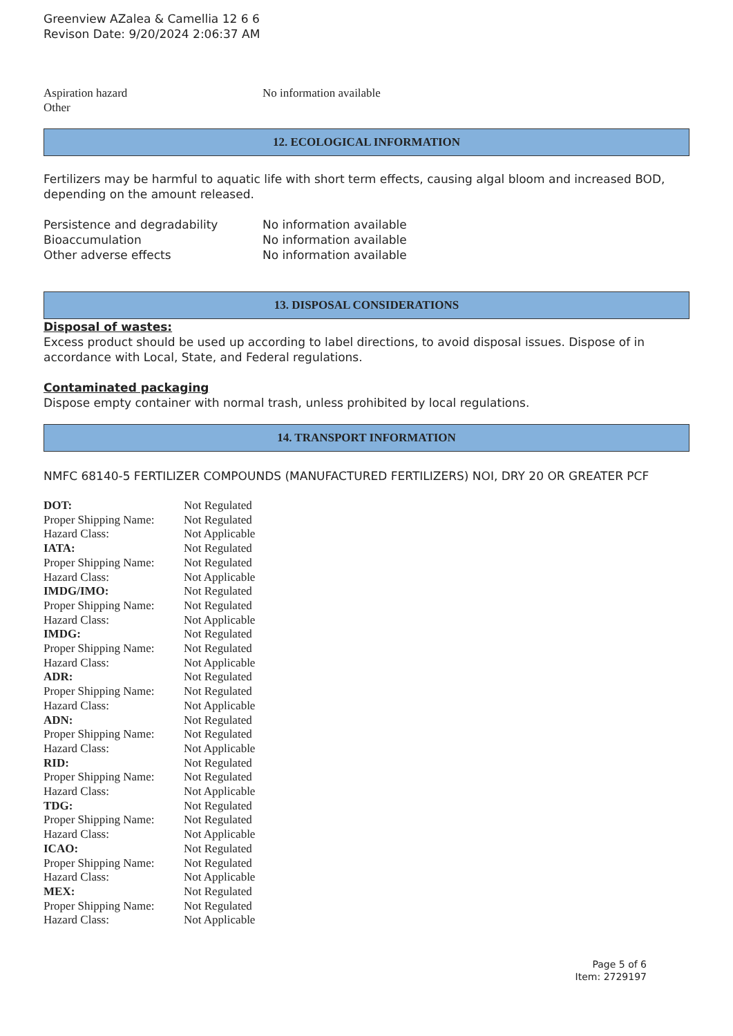Greenview AZalea & Camellia 12 6 6
Revison Date: 9/20/2024 2:06:37 AM
| Aspiration hazard | No information available |
| Other | |
12. ECOLOGICAL INFORMATION
Fertilizers may be harmful to aquatic life with short term effects, causing algal bloom and increased BOD, depending on the amount released.
| Persistence and degradability | No information available |
| Bioaccumulation | No information available |
| Other adverse effects | No information available |
13. DISPOSAL CONSIDERATIONS
Disposal of wastes:
Excess product should be used up according to label directions, to avoid disposal issues. Dispose of in accordance with Local, State, and Federal regulations.
Contaminated packaging
Dispose empty container with normal trash, unless prohibited by local regulations.
14. TRANSPORT INFORMATION
NMFC 68140-5 FERTILIZER COMPOUNDS (MANUFACTURED FERTILIZERS) NOI, DRY 20 OR GREATER PCF
| DOT: | Not Regulated |
| Proper Shipping Name: | Not Regulated |
| Hazard Class: | Not Applicable |
| IATA: | Not Regulated |
| Proper Shipping Name: | Not Regulated |
| Hazard Class: | Not Applicable |
| IMDG/IMO: | Not Regulated |
| Proper Shipping Name: | Not Regulated |
| Hazard Class: | Not Applicable |
| IMDG: | Not Regulated |
| Proper Shipping Name: | Not Regulated |
| Hazard Class: | Not Applicable |
| ADR: | Not Regulated |
| Proper Shipping Name: | Not Regulated |
| Hazard Class: | Not Applicable |
| ADN: | Not Regulated |
| Proper Shipping Name: | Not Regulated |
| Hazard Class: | Not Applicable |
| RID: | Not Regulated |
| Proper Shipping Name: | Not Regulated |
| Hazard Class: | Not Applicable |
| TDG: | Not Regulated |
| Proper Shipping Name: | Not Regulated |
| Hazard Class: | Not Applicable |
| ICAO: | Not Regulated |
| Proper Shipping Name: | Not Regulated |
| Hazard Class: | Not Applicable |
| MEX: | Not Regulated |
| Proper Shipping Name: | Not Regulated |
| Hazard Class: | Not Applicable |
Page 5 of 6
Item: 2729197